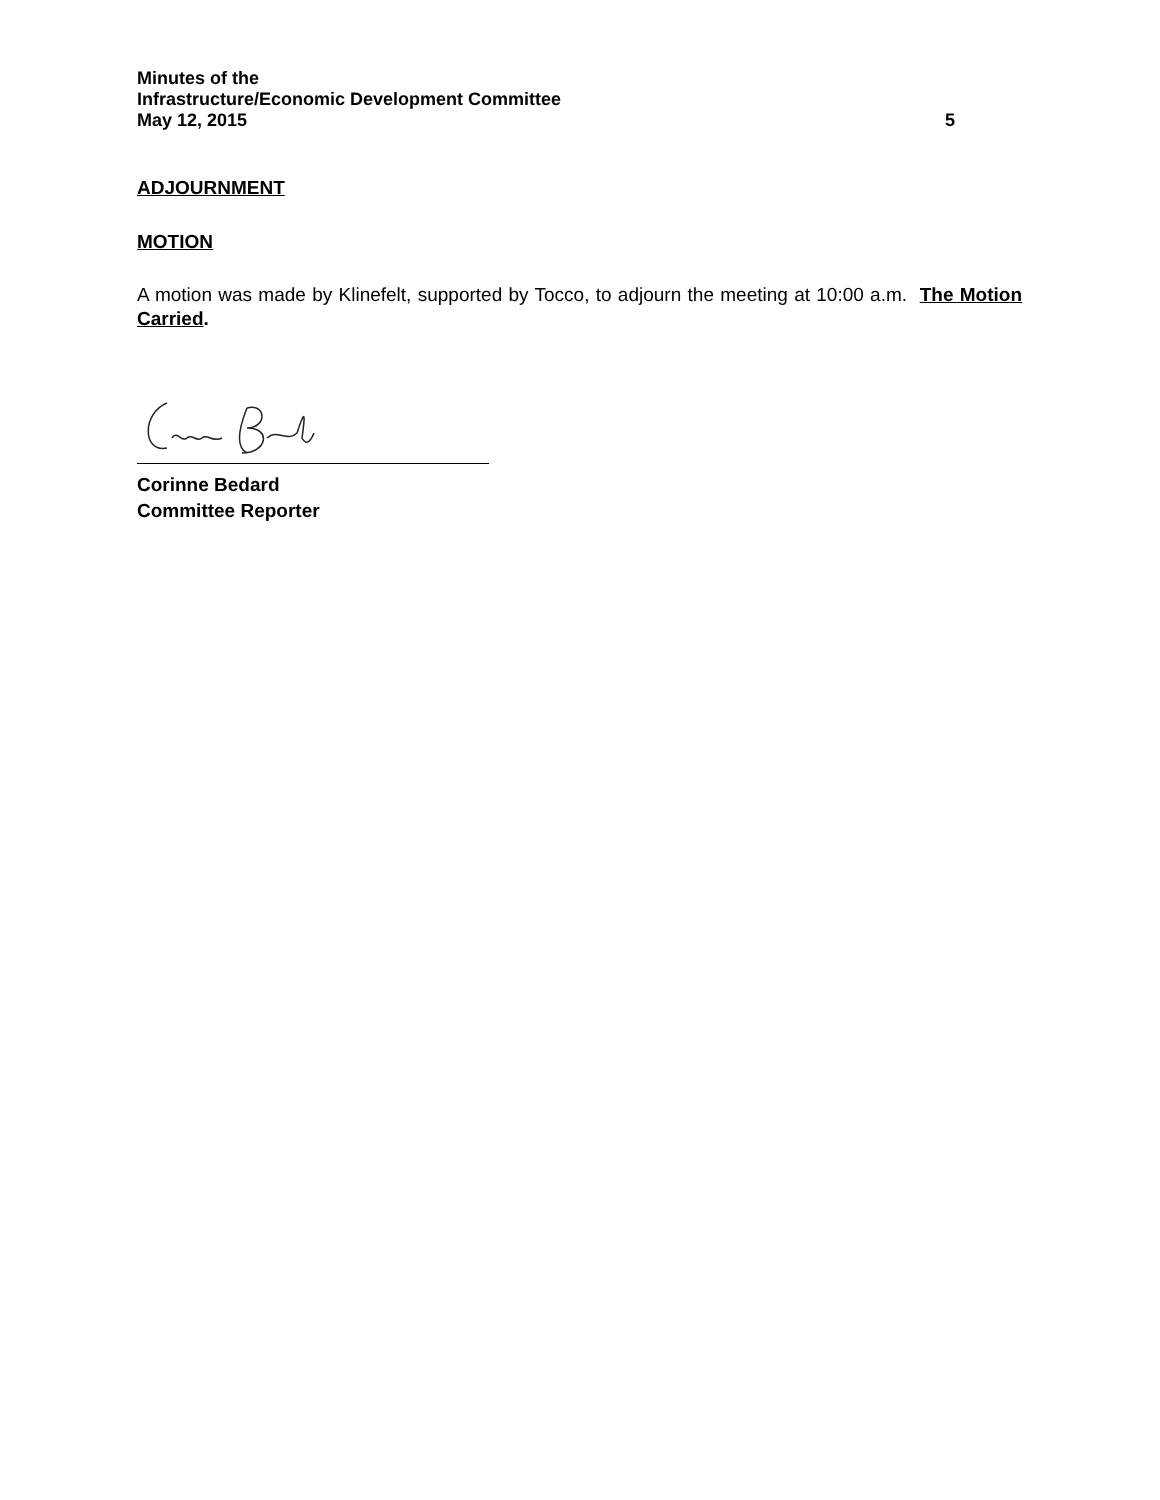Minutes of the
Infrastructure/Economic Development Committee
May 12, 2015 5
ADJOURNMENT
MOTION
A motion was made by Klinefelt, supported by Tocco, to adjourn the meeting at 10:00 a.m. The Motion Carried.
Corinne Bedard
Committee Reporter